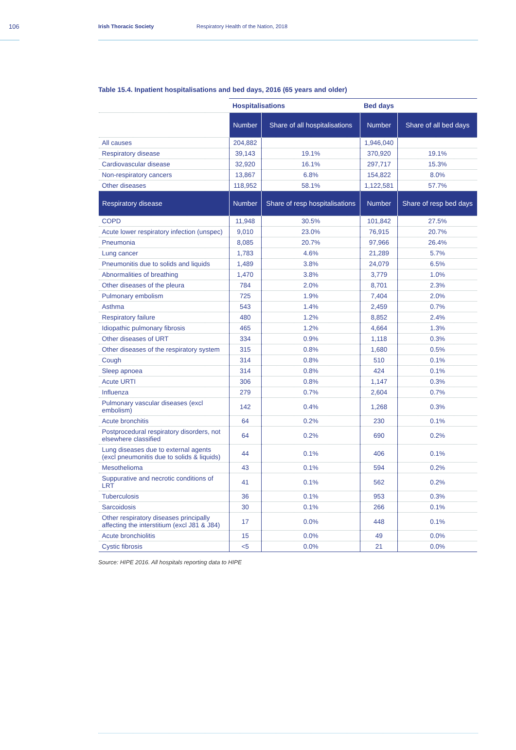106 Irish Thoracic Society Respiratory Health of the Nation, 2018
Table 15.4. Inpatient hospitalisations and bed days, 2016 (65 years and older)
| | Hospitalisations | | Bed days | |
| --- | --- | --- | --- | --- |
| | Number | Share of all hospitalisations | Number | Share of all bed days |
| All causes | 204,882 | | 1,946,040 | |
| Respiratory disease | 39,143 | 19.1% | 370,920 | 19.1% |
| Cardiovascular disease | 32,920 | 16.1% | 297,717 | 15.3% |
| Non-respiratory cancers | 13,867 | 6.8% | 154,822 | 8.0% |
| Other diseases | 118,952 | 58.1% | 1,122,581 | 57.7% |
| Respiratory disease | Number | Share of resp hospitalisations | Number | Share of resp bed days |
| COPD | 11,948 | 30.5% | 101,842 | 27.5% |
| Acute lower respiratory infection (unspec) | 9,010 | 23.0% | 76,915 | 20.7% |
| Pneumonia | 8,085 | 20.7% | 97,966 | 26.4% |
| Lung cancer | 1,783 | 4.6% | 21,289 | 5.7% |
| Pneumonitis due to solids and liquids | 1,489 | 3.8% | 24,079 | 6.5% |
| Abnormalities of breathing | 1,470 | 3.8% | 3,779 | 1.0% |
| Other diseases of the pleura | 784 | 2.0% | 8,701 | 2.3% |
| Pulmonary embolism | 725 | 1.9% | 7,404 | 2.0% |
| Asthma | 543 | 1.4% | 2,459 | 0.7% |
| Respiratory failure | 480 | 1.2% | 8,852 | 2.4% |
| Idiopathic pulmonary fibrosis | 465 | 1.2% | 4,664 | 1.3% |
| Other diseases of URT | 334 | 0.9% | 1,118 | 0.3% |
| Other diseases of the respiratory system | 315 | 0.8% | 1,680 | 0.5% |
| Cough | 314 | 0.8% | 510 | 0.1% |
| Sleep apnoea | 314 | 0.8% | 424 | 0.1% |
| Acute URTI | 306 | 0.8% | 1,147 | 0.3% |
| Influenza | 279 | 0.7% | 2,604 | 0.7% |
| Pulmonary vascular diseases (excl embolism) | 142 | 0.4% | 1,268 | 0.3% |
| Acute bronchitis | 64 | 0.2% | 230 | 0.1% |
| Postprocedural respiratory disorders, not elsewhere classified | 64 | 0.2% | 690 | 0.2% |
| Lung diseases due to external agents (excl pneumonitis due to solids & liquids) | 44 | 0.1% | 406 | 0.1% |
| Mesothelioma | 43 | 0.1% | 594 | 0.2% |
| Suppurative and necrotic conditions of LRT | 41 | 0.1% | 562 | 0.2% |
| Tuberculosis | 36 | 0.1% | 953 | 0.3% |
| Sarcoidosis | 30 | 0.1% | 266 | 0.1% |
| Other respiratory diseases principally affecting the interstitium (excl J81 & J84) | 17 | 0.0% | 448 | 0.1% |
| Acute bronchiolitis | 15 | 0.0% | 49 | 0.0% |
| Cystic fibrosis | <5 | 0.0% | 21 | 0.0% |
Source: HIPE 2016. All hospitals reporting data to HIPE